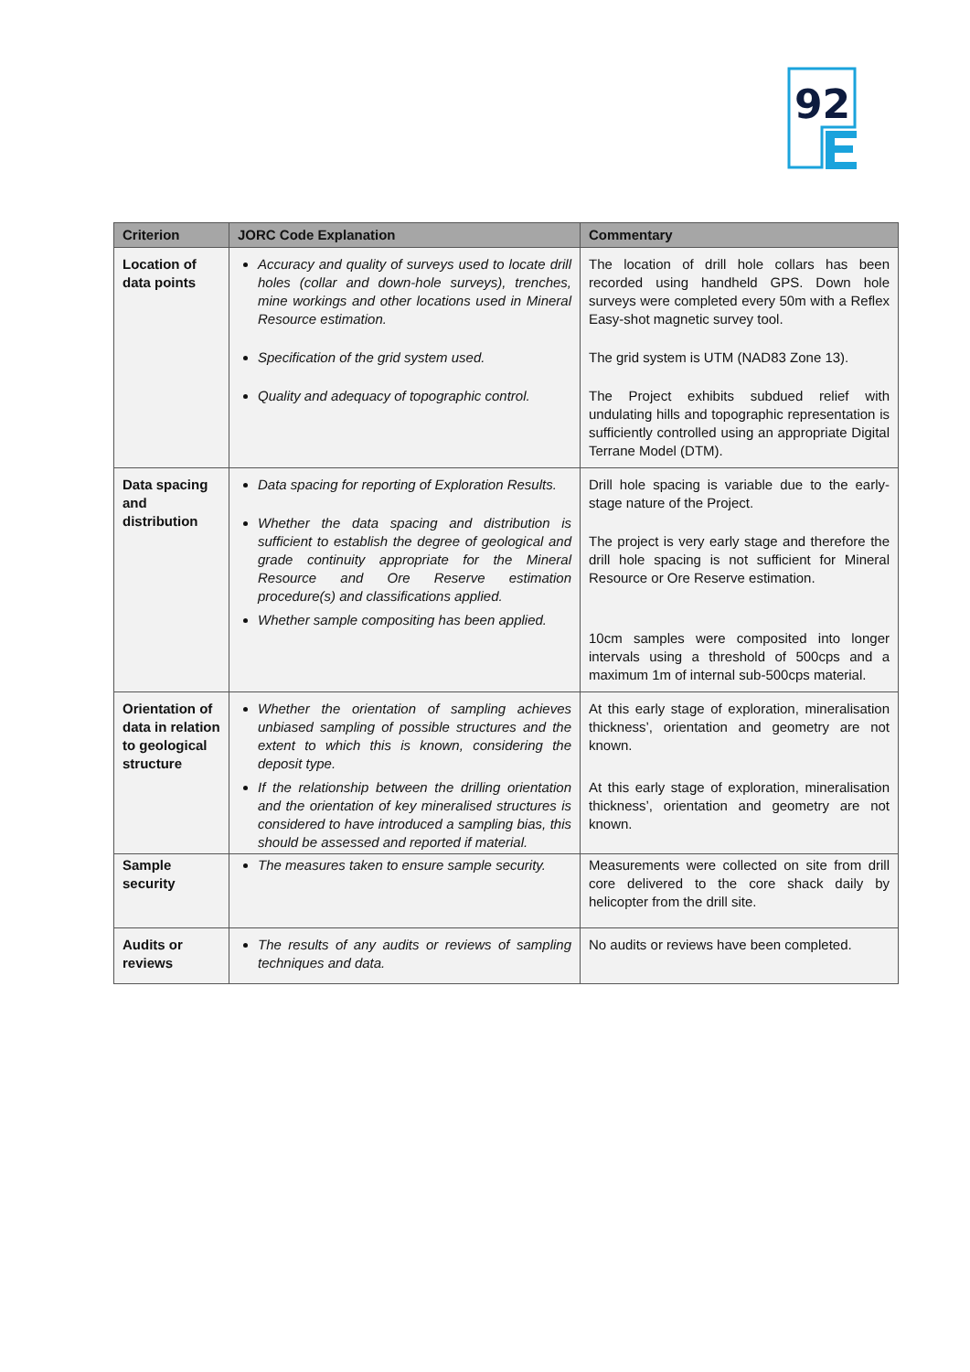92
| Criterion | JORC Code Explanation | Commentary |
| --- | --- | --- |
| Location of data points | Accuracy and quality of surveys used to locate drill holes (collar and down-hole surveys), trenches, mine workings and other locations used in Mineral Resource estimation. Specification of the grid system used. Quality and adequacy of topographic control. | The location of drill hole collars has been recorded using handheld GPS. Down hole surveys were completed every 50m with a Reflex Easy-shot magnetic survey tool. The grid system is UTM (NAD83 Zone 13). The Project exhibits subdued relief with undulating hills and topographic representation is sufficiently controlled using an appropriate Digital Terrane Model (DTM). |
| Data spacing and distribution | Data spacing for reporting of Exploration Results. Whether the data spacing and distribution is sufficient to establish the degree of geological and grade continuity appropriate for the Mineral Resource and Ore Reserve estimation procedure(s) and classifications applied. Whether sample compositing has been applied. | Drill hole spacing is variable due to the early-stage nature of the Project. The project is very early stage and therefore the drill hole spacing is not sufficient for Mineral Resource or Ore Reserve estimation. 10cm samples were composited into longer intervals using a threshold of 500cps and a maximum 1m of internal sub-500cps material. |
| Orientation of data in relation to geological structure | Whether the orientation of sampling achieves unbiased sampling of possible structures and the extent to which this is known, considering the deposit type. If the relationship between the drilling orientation and the orientation of key mineralised structures is considered to have introduced a sampling bias, this should be assessed and reported if material. | At this early stage of exploration, mineralisation thickness’, orientation and geometry are not known. At this early stage of exploration, mineralisation thickness’, orientation and geometry are not known. |
| Sample security | The measures taken to ensure sample security. | Measurements were collected on site from drill core delivered to the core shack daily by helicopter from the drill site. |
| Audits or reviews | The results of any audits or reviews of sampling techniques and data. | No audits or reviews have been completed. |